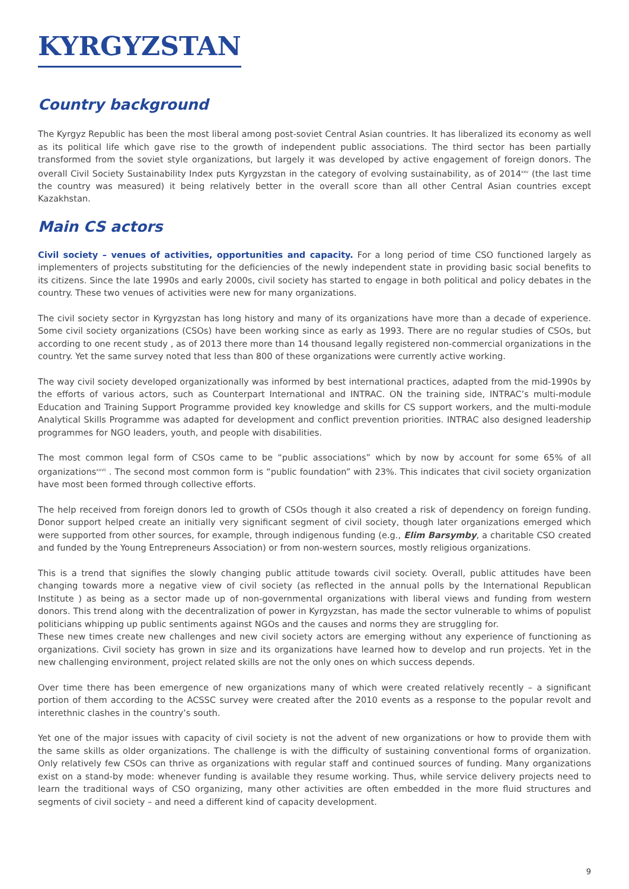KYRGYZSTAN
Country background
The Kyrgyz Republic has been the most liberal among post-soviet Central Asian countries. It has liberalized its economy as well as its political life which gave rise to the growth of independent public associations. The third sector has been partially transformed from the soviet style organizations, but largely it was developed by active engagement of foreign donors. The overall Civil Society Sustainability Index puts Kyrgyzstan in the category of evolving sustainability, as of 2014<sup>xxv</sup> (the last time the country was measured) it being relatively better in the overall score than all other Central Asian countries except Kazakhstan.
Main CS actors
Civil society – venues of activities, opportunities and capacity. For a long period of time CSO functioned largely as implementers of projects substituting for the deficiencies of the newly independent state in providing basic social benefits to its citizens. Since the late 1990s and early 2000s, civil society has started to engage in both political and policy debates in the country. These two venues of activities were new for many organizations.
The civil society sector in Kyrgyzstan has long history and many of its organizations have more than a decade of experience. Some civil society organizations (CSOs) have been working since as early as 1993. There are no regular studies of CSOs, but according to one recent study , as of 2013 there more than 14 thousand legally registered non-commercial organizations in the country. Yet the same survey noted that less than 800 of these organizations were currently active working.
The way civil society developed organizationally was informed by best international practices, adapted from the mid-1990s by the efforts of various actors, such as Counterpart International and INTRAC. ON the training side, INTRAC’s multi-module Education and Training Support Programme provided key knowledge and skills for CS support workers, and the multi-module Analytical Skills Programme was adapted for development and conflict prevention priorities. INTRAC also designed leadership programmes for NGO leaders, youth, and people with disabilities.
The most common legal form of CSOs came to be “public associations” which by now by account for some 65% of all organizations<sup>xxvii</sup> . The second most common form is “public foundation” with 23%. This indicates that civil society organization have most been formed through collective efforts.
The help received from foreign donors led to growth of CSOs though it also created a risk of dependency on foreign funding. Donor support helped create an initially very significant segment of civil society, though later organizations emerged which were supported from other sources, for example, through indigenous funding (e.g., Elim Barsymby, a charitable CSO created and funded by the Young Entrepreneurs Association) or from non-western sources, mostly religious organizations.
This is a trend that signifies the slowly changing public attitude towards civil society. Overall, public attitudes have been changing towards more a negative view of civil society (as reflected in the annual polls by the International Republican Institute ) as being as a sector made up of non-governmental organizations with liberal views and funding from western donors. This trend along with the decentralization of power in Kyrgyzstan, has made the sector vulnerable to whims of populist politicians whipping up public sentiments against NGOs and the causes and norms they are struggling for.
These new times create new challenges and new civil society actors are emerging without any experience of functioning as organizations. Civil society has grown in size and its organizations have learned how to develop and run projects. Yet in the new challenging environment, project related skills are not the only ones on which success depends.
Over time there has been emergence of new organizations many of which were created relatively recently – a significant portion of them according to the ACSSC survey were created after the 2010 events as a response to the popular revolt and interethnic clashes in the country’s south.
Yet one of the major issues with capacity of civil society is not the advent of new organizations or how to provide them with the same skills as older organizations. The challenge is with the difficulty of sustaining conventional forms of organization. Only relatively few CSOs can thrive as organizations with regular staff and continued sources of funding. Many organizations exist on a stand-by mode: whenever funding is available they resume working. Thus, while service delivery projects need to learn the traditional ways of CSO organizing, many other activities are often embedded in the more fluid structures and segments of civil society – and need a different kind of capacity development.
9